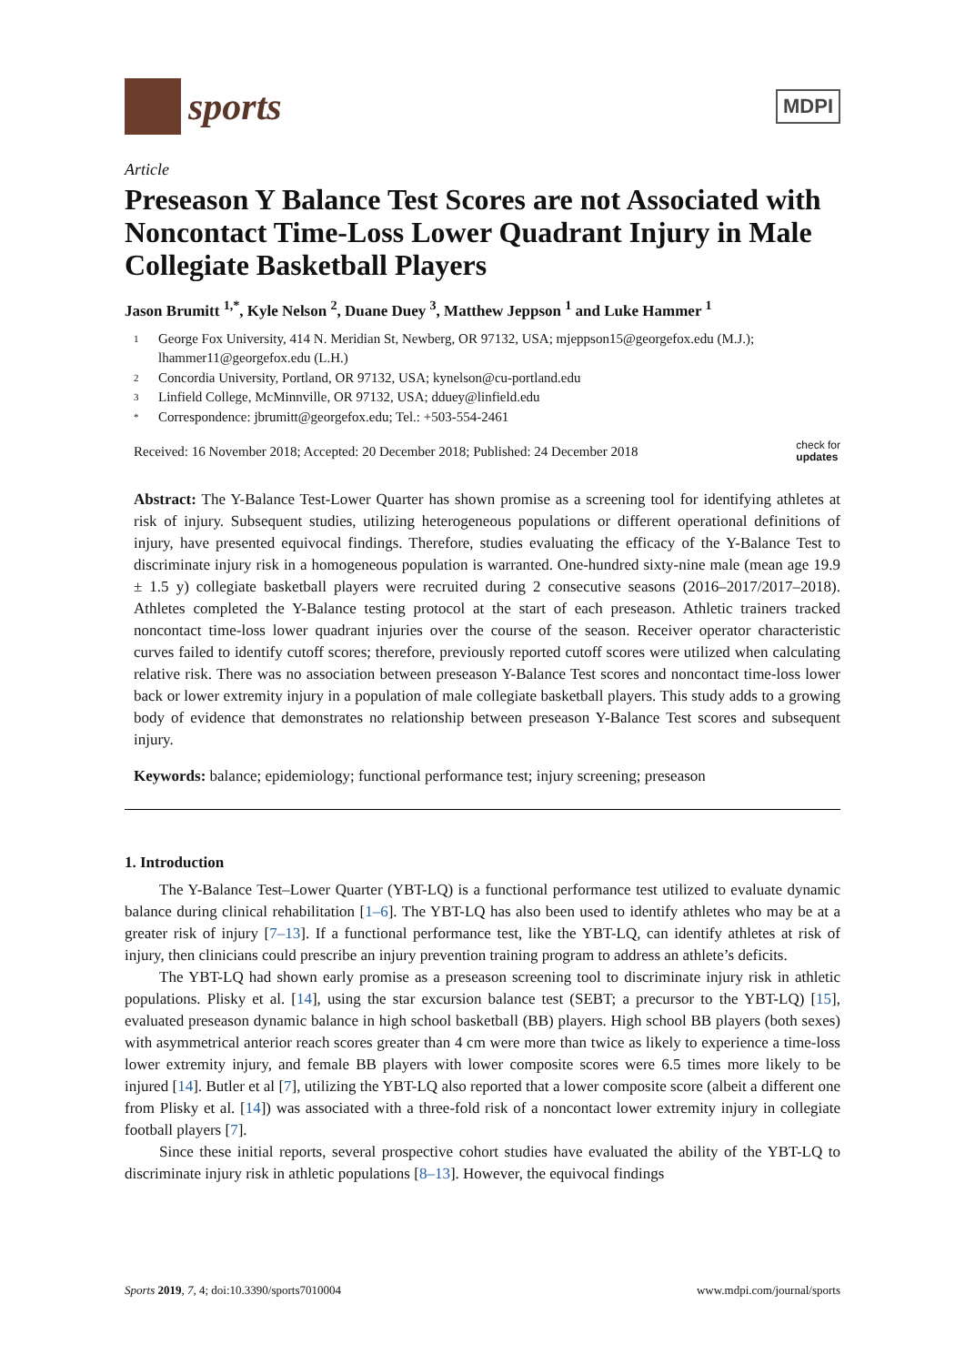sports
MDPI
Article
Preseason Y Balance Test Scores are not Associated with Noncontact Time-Loss Lower Quadrant Injury in Male Collegiate Basketball Players
Jason Brumitt <sup>1,*</sup>, Kyle Nelson <sup>2</sup>, Duane Duey <sup>3</sup>, Matthew Jeppson <sup>1</sup> and Luke Hammer <sup>1</sup>
1 George Fox University, 414 N. Meridian St, Newberg, OR 97132, USA; mjeppson15@georgefox.edu (M.J.); lhammer11@georgefox.edu (L.H.)
2 Concordia University, Portland, OR 97132, USA; kynelson@cu-portland.edu
3 Linfield College, McMinnville, OR 97132, USA; dduey@linfield.edu
* Correspondence: jbrumitt@georgefox.edu; Tel.: +503-554-2461
Received: 16 November 2018; Accepted: 20 December 2018; Published: 24 December 2018 check for
updates
Abstract: The Y-Balance Test-Lower Quarter has shown promise as a screening tool for identifying athletes at risk of injury. Subsequent studies, utilizing heterogeneous populations or different operational definitions of injury, have presented equivocal findings. Therefore, studies evaluating the efficacy of the Y-Balance Test to discriminate injury risk in a homogeneous population is warranted. One-hundred sixty-nine male (mean age 19.9 ± 1.5 y) collegiate basketball players were recruited during 2 consecutive seasons (2016–2017/2017–2018). Athletes completed the Y-Balance testing protocol at the start of each preseason. Athletic trainers tracked noncontact time-loss lower quadrant injuries over the course of the season. Receiver operator characteristic curves failed to identify cutoff scores; therefore, previously reported cutoff scores were utilized when calculating relative risk. There was no association between preseason Y-Balance Test scores and noncontact time-loss lower back or lower extremity injury in a population of male collegiate basketball players. This study adds to a growing body of evidence that demonstrates no relationship between preseason Y-Balance Test scores and subsequent injury.
Keywords: balance; epidemiology; functional performance test; injury screening; preseason
1. Introduction
The Y-Balance Test–Lower Quarter (YBT-LQ) is a functional performance test utilized to evaluate dynamic balance during clinical rehabilitation [1–6]. The YBT-LQ has also been used to identify athletes who may be at a greater risk of injury [7–13]. If a functional performance test, like the YBT-LQ, can identify athletes at risk of injury, then clinicians could prescribe an injury prevention training program to address an athlete’s deficits.
The YBT-LQ had shown early promise as a preseason screening tool to discriminate injury risk in athletic populations. Plisky et al. [14], using the star excursion balance test (SEBT; a precursor to the YBT-LQ) [15], evaluated preseason dynamic balance in high school basketball (BB) players. High school BB players (both sexes) with asymmetrical anterior reach scores greater than 4 cm were more than twice as likely to experience a time-loss lower extremity injury, and female BB players with lower composite scores were 6.5 times more likely to be injured [14]. Butler et al [7], utilizing the YBT-LQ also reported that a lower composite score (albeit a different one from Plisky et al. [14]) was associated with a three-fold risk of a noncontact lower extremity injury in collegiate football players [7].
Since these initial reports, several prospective cohort studies have evaluated the ability of the YBT-LQ to discriminate injury risk in athletic populations [8–13]. However, the equivocal findings
Sports 2019, 7, 4; doi:10.3390/sports7010004 www.mdpi.com/journal/sports